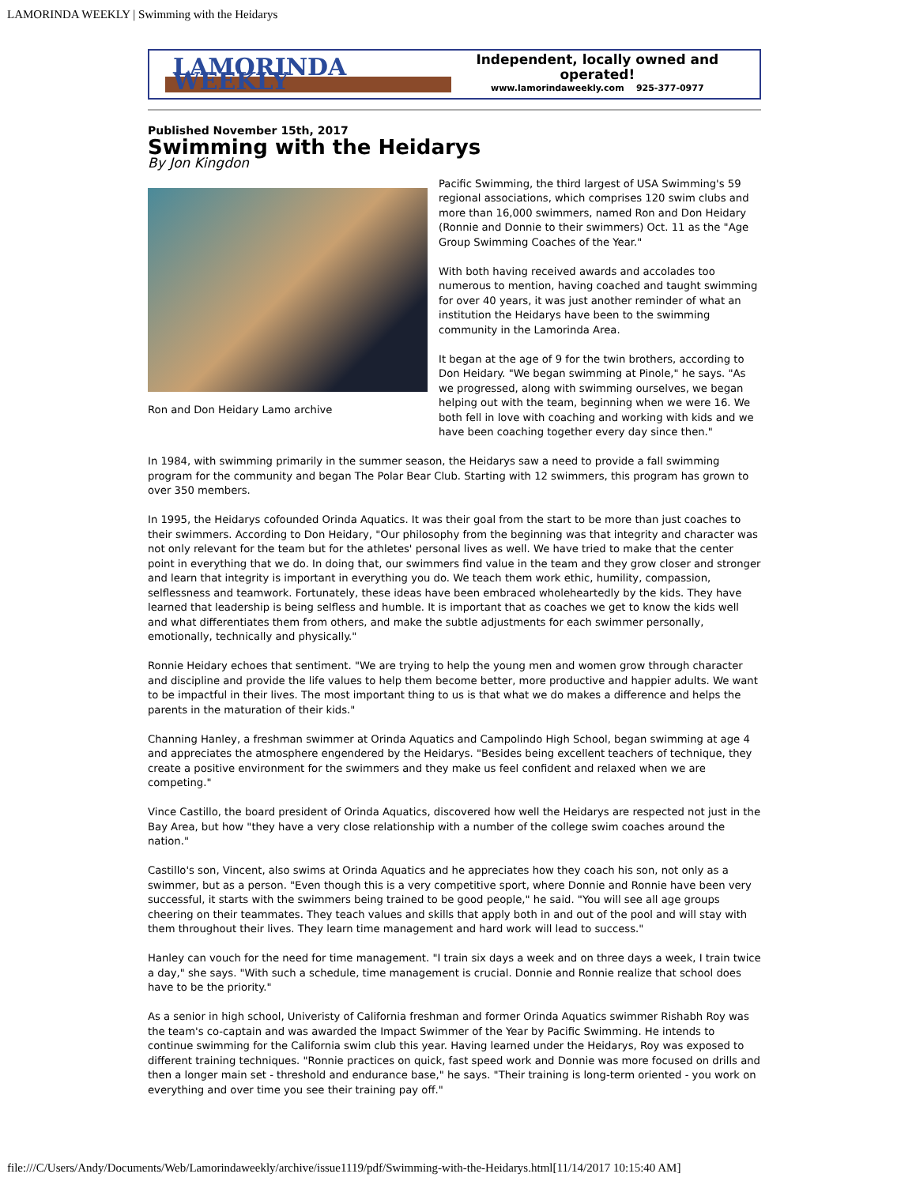LAMORINDA WEEKLY | Swimming with the Heidarys
LAMORINDA WEEKLY
Independent, locally owned and operated!
www.lamorindaweekly.com 925-377-0977
Published November 15th, 2017
Swimming with the Heidarys
By Jon Kingdon
Ron and Don Heidary Lamo archive
Pacific Swimming, the third largest of USA Swimming's 59 regional associations, which comprises 120 swim clubs and more than 16,000 swimmers, named Ron and Don Heidary (Ronnie and Donnie to their swimmers) Oct. 11 as the "Age Group Swimming Coaches of the Year."
With both having received awards and accolades too numerous to mention, having coached and taught swimming for over 40 years, it was just another reminder of what an institution the Heidarys have been to the swimming community in the Lamorinda Area.
It began at the age of 9 for the twin brothers, according to Don Heidary. "We began swimming at Pinole," he says. "As we progressed, along with swimming ourselves, we began helping out with the team, beginning when we were 16. We both fell in love with coaching and working with kids and we have been coaching together every day since then."
In 1984, with swimming primarily in the summer season, the Heidarys saw a need to provide a fall swimming program for the community and began The Polar Bear Club. Starting with 12 swimmers, this program has grown to over 350 members.
In 1995, the Heidarys cofounded Orinda Aquatics. It was their goal from the start to be more than just coaches to their swimmers. According to Don Heidary, "Our philosophy from the beginning was that integrity and character was not only relevant for the team but for the athletes' personal lives as well. We have tried to make that the center point in everything that we do. In doing that, our swimmers find value in the team and they grow closer and stronger and learn that integrity is important in everything you do. We teach them work ethic, humility, compassion, selflessness and teamwork. Fortunately, these ideas have been embraced wholeheartedly by the kids. They have learned that leadership is being selfless and humble. It is important that as coaches we get to know the kids well and what differentiates them from others, and make the subtle adjustments for each swimmer personally, emotionally, technically and physically."
Ronnie Heidary echoes that sentiment. "We are trying to help the young men and women grow through character and discipline and provide the life values to help them become better, more productive and happier adults. We want to be impactful in their lives. The most important thing to us is that what we do makes a difference and helps the parents in the maturation of their kids."
Channing Hanley, a freshman swimmer at Orinda Aquatics and Campolindo High School, began swimming at age 4 and appreciates the atmosphere engendered by the Heidarys. "Besides being excellent teachers of technique, they create a positive environment for the swimmers and they make us feel confident and relaxed when we are competing."
Vince Castillo, the board president of Orinda Aquatics, discovered how well the Heidarys are respected not just in the Bay Area, but how "they have a very close relationship with a number of the college swim coaches around the nation."
Castillo's son, Vincent, also swims at Orinda Aquatics and he appreciates how they coach his son, not only as a swimmer, but as a person. "Even though this is a very competitive sport, where Donnie and Ronnie have been very successful, it starts with the swimmers being trained to be good people," he said. "You will see all age groups cheering on their teammates. They teach values and skills that apply both in and out of the pool and will stay with them throughout their lives. They learn time management and hard work will lead to success."
Hanley can vouch for the need for time management. "I train six days a week and on three days a week, I train twice a day," she says. "With such a schedule, time management is crucial. Donnie and Ronnie realize that school does have to be the priority."
As a senior in high school, Univeristy of California freshman and former Orinda Aquatics swimmer Rishabh Roy was the team's co-captain and was awarded the Impact Swimmer of the Year by Pacific Swimming. He intends to continue swimming for the California swim club this year. Having learned under the Heidarys, Roy was exposed to different training techniques. "Ronnie practices on quick, fast speed work and Donnie was more focused on drills and then a longer main set - threshold and endurance base," he says. "Their training is long-term oriented - you work on everything and over time you see their training pay off."
file:///C/Users/Andy/Documents/Web/Lamorindaweekly/archive/issue1119/pdf/Swimming-with-the-Heidarys.html[11/14/2017 10:15:40 AM]